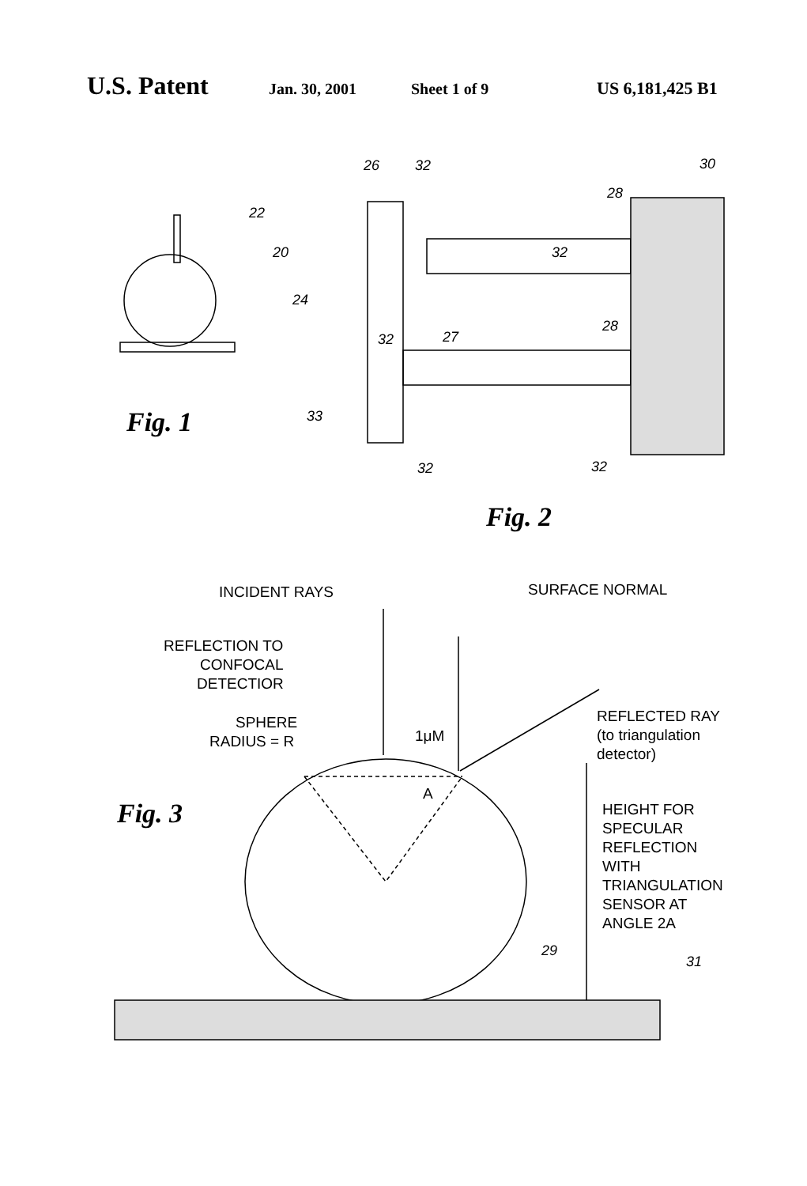U.S. Patent Jan. 30, 2001 Sheet 1 of 9 US 6,181,425 B1
22
20
24
26
32
30
28
32
32
27
28
33
32
32
29
31
Fig. 1
Fig. 2
Fig. 3
INCIDENT RAYS
SURFACE NORMAL
REFLECTION TO
CONFOCAL
DETECTIOR
SPHERE
RADIUS = R
1μM
A
REFLECTED RAY
(to triangulation
detector)
HEIGHT FOR
SPECULAR
REFLECTION
WITH
TRIANGULATION
SENSOR AT
ANGLE 2A